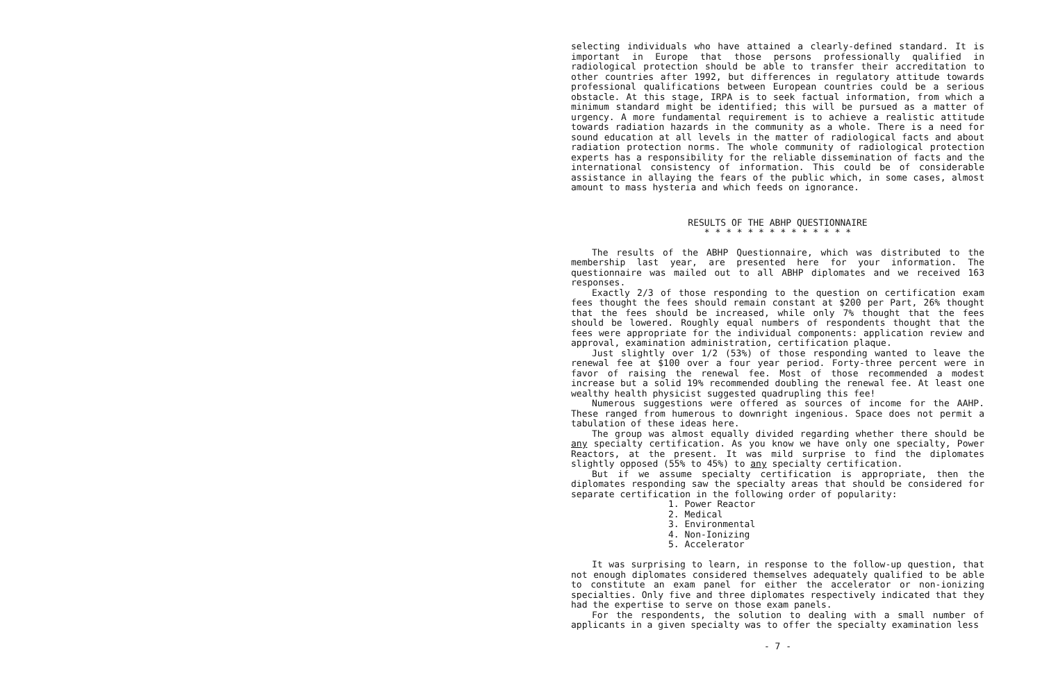selecting individuals who have attained a clearly-defined standard. It is important in Europe that those persons professionally qualified in radiological protection should be able to transfer their accreditation to other countries after 1992, but differences in regulatory attitude towards professional qualifications between European countries could be a serious obstacle. At this stage, IRPA is to seek factual information, from which a minimum standard might be identified; this will be pursued as a matter of urgency. A more fundamental requirement is to achieve a realistic attitude towards radiation hazards in the community as a whole. There is a need for sound education at all levels in the matter of radiological facts and about radiation protection norms. The whole community of radiological protection experts has a responsibility for the reliable dissemination of facts and the international consistency of information. This could be of considerable assistance in allaying the fears of the public which, in some cases, almost amount to mass hysteria and which feeds on ignorance.
RESULTS OF THE ABHP QUESTIONNAIRE
* * * * * * * * * * * * * *
The results of the ABHP Questionnaire, which was distributed to the membership last year, are presented here for your information. The questionnaire was mailed out to all ABHP diplomates and we received 163 responses.
Exactly 2/3 of those responding to the question on certification exam fees thought the fees should remain constant at $200 per Part, 26% thought that the fees should be increased, while only 7% thought that the fees should be lowered. Roughly equal numbers of respondents thought that the fees were appropriate for the individual components: application review and approval, examination administration, certification plaque.
Just slightly over 1/2 (53%) of those responding wanted to leave the renewal fee at $100 over a four year period. Forty-three percent were in favor of raising the renewal fee. Most of those recommended a modest increase but a solid 19% recommended doubling the renewal fee. At least one wealthy health physicist suggested quadrupling this fee!
Numerous suggestions were offered as sources of income for the AAHP. These ranged from humerous to downright ingenious. Space does not permit a tabulation of these ideas here.
The group was almost equally divided regarding whether there should be any specialty certification. As you know we have only one specialty, Power Reactors, at the present. It was mild surprise to find the diplomates slightly opposed (55% to 45%) to any specialty certification.
But if we assume specialty certification is appropriate, then the diplomates responding saw the specialty areas that should be considered for separate certification in the following order of popularity:
1. Power Reactor
2. Medical
3. Environmental
4. Non-Ionizing
5. Accelerator
It was surprising to learn, in response to the follow-up question, that not enough diplomates considered themselves adequately qualified to be able to constitute an exam panel for either the accelerator or non-ionizing specialties. Only five and three diplomates respectively indicated that they had the expertise to serve on those exam panels.
For the respondents, the solution to dealing with a small number of applicants in a given specialty was to offer the specialty examination less
- 7 -